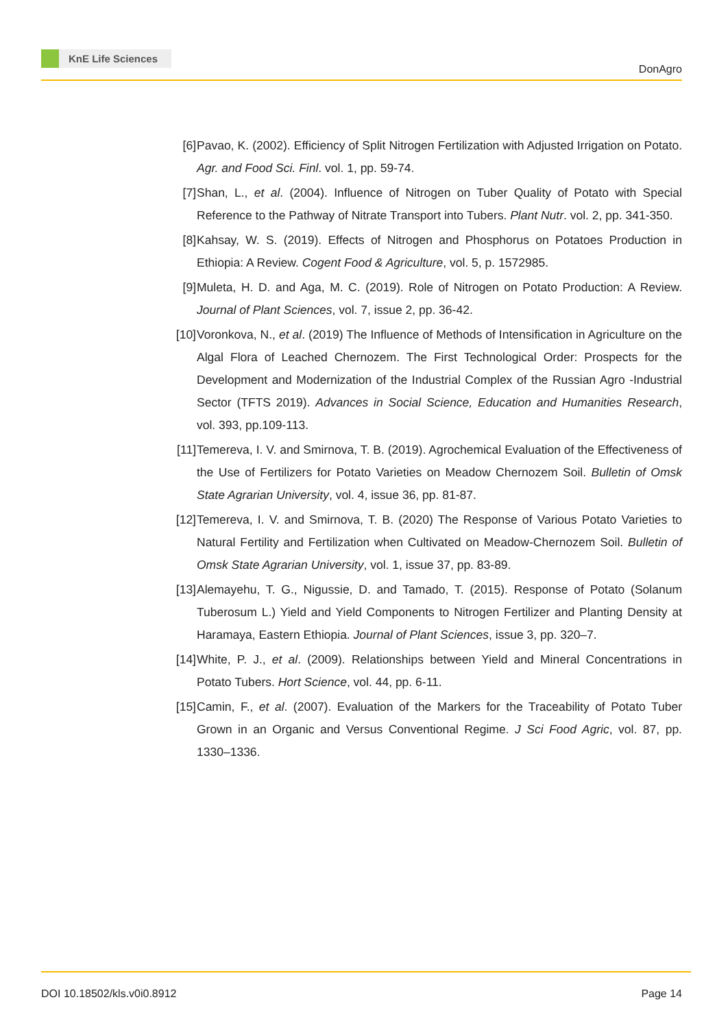KnE Life Sciences
DonAgro
[6] Pavao, K. (2002). Efficiency of Split Nitrogen Fertilization with Adjusted Irrigation on Potato. Agr. and Food Sci. Finl. vol. 1, pp. 59-74.
[7] Shan, L., et al. (2004). Influence of Nitrogen on Tuber Quality of Potato with Special Reference to the Pathway of Nitrate Transport into Tubers. Plant Nutr. vol. 2, pp. 341-350.
[8] Kahsay, W. S. (2019). Effects of Nitrogen and Phosphorus on Potatoes Production in Ethiopia: A Review. Cogent Food & Agriculture, vol. 5, p. 1572985.
[9] Muleta, H. D. and Aga, M. C. (2019). Role of Nitrogen on Potato Production: A Review. Journal of Plant Sciences, vol. 7, issue 2, pp. 36-42.
[10]
Voronkova, N., et al. (2019) The Influence of Methods of Intensification in Agriculture on the Algal Flora of Leached Chernozem. The First Technological Order: Prospects for the Development and Modernization of the Industrial Complex of the Russian Agro -Industrial Sector (TFTS 2019). Advances in Social Science, Education and Humanities Research, vol. 393, pp.109-113.
[11]
Temereva, I. V. and Smirnova, T. B. (2019). Agrochemical Evaluation of the Effectiveness of the Use of Fertilizers for Potato Varieties on Meadow Chernozem Soil. Bulletin of Omsk State Agrarian University, vol. 4, issue 36, pp. 81-87.
[12]
Temereva, I. V. and Smirnova, T. B. (2020) The Response of Various Potato Varieties to Natural Fertility and Fertilization when Cultivated on Meadow-Chernozem Soil. Bulletin of Omsk State Agrarian University, vol. 1, issue 37, pp. 83-89.
[13]
Alemayehu, T. G., Nigussie, D. and Tamado, T. (2015). Response of Potato (Solanum Tuberosum L.) Yield and Yield Components to Nitrogen Fertilizer and Planting Density at Haramaya, Eastern Ethiopia. Journal of Plant Sciences, issue 3, pp. 320–7.
[14]
White, P. J., et al. (2009). Relationships between Yield and Mineral Concentrations in Potato Tubers. Hort Science, vol. 44, pp. 6-11.
[15]
Camin, F., et al. (2007). Evaluation of the Markers for the Traceability of Potato Tuber Grown in an Organic and Versus Conventional Regime. J Sci Food Agric, vol. 87, pp. 1330–1336.
DOI 10.18502/kls.v0i0.8912 Page 14